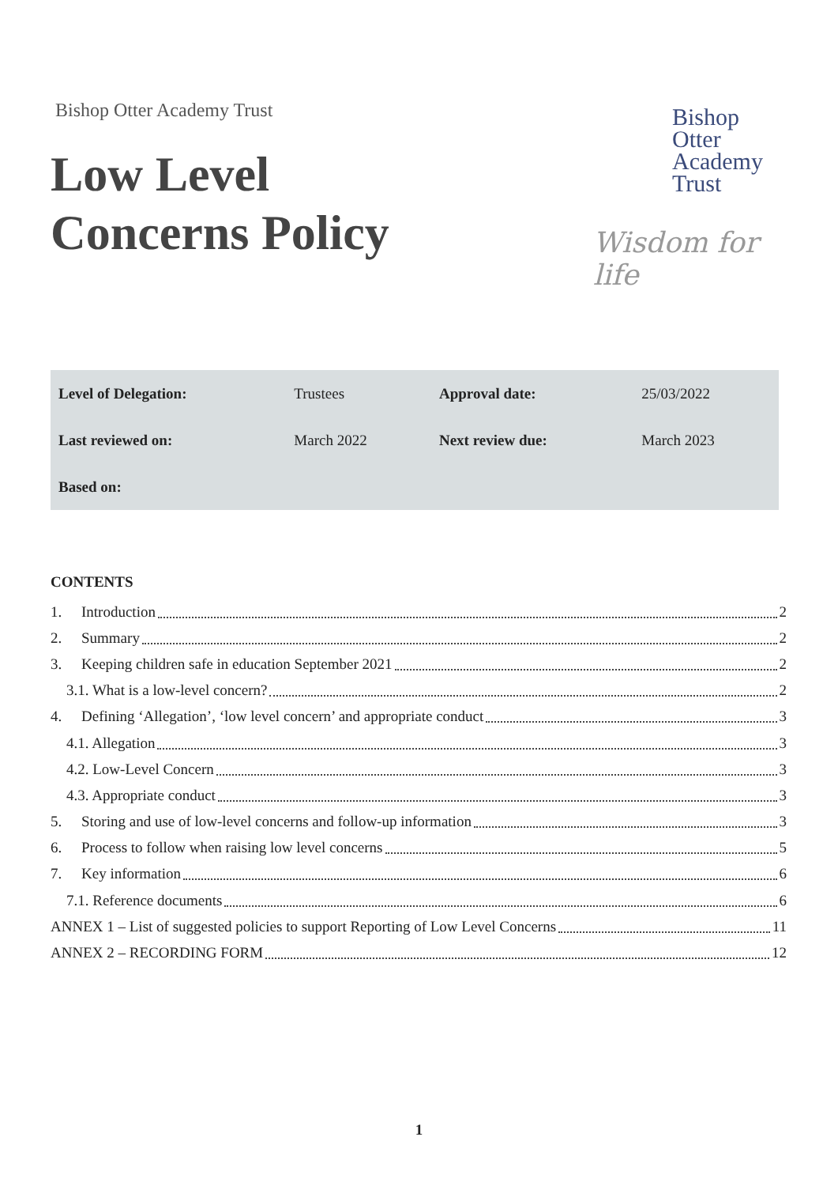Bishop Otter Academy Trust
Low Level
Concerns Policy
Bishop
Otter
Academy
Trust
Wisdom for life
| Level of Delegation: | Trustees | Approval date: | 25/03/2022 |
| Last reviewed on: | March 2022 | Next review due: | March 2023 |
| Based on: | | | |
CONTENTS
1. Introduction 2
2. Summary 2
3. Keeping children safe in education September 2021 2
3.1. What is a low-level concern? 2
4. Defining ‘Allegation’, ‘low level concern’ and appropriate conduct 3
4.1. Allegation 3
4.2. Low-Level Concern 3
4.3. Appropriate conduct 3
5. Storing and use of low-level concerns and follow-up information 3
6. Process to follow when raising low level concerns 5
7. Key information 6
7.1. Reference documents 6
ANNEX 1 – List of suggested policies to support Reporting of Low Level Concerns 11
ANNEX 2 – RECORDING FORM 12
1